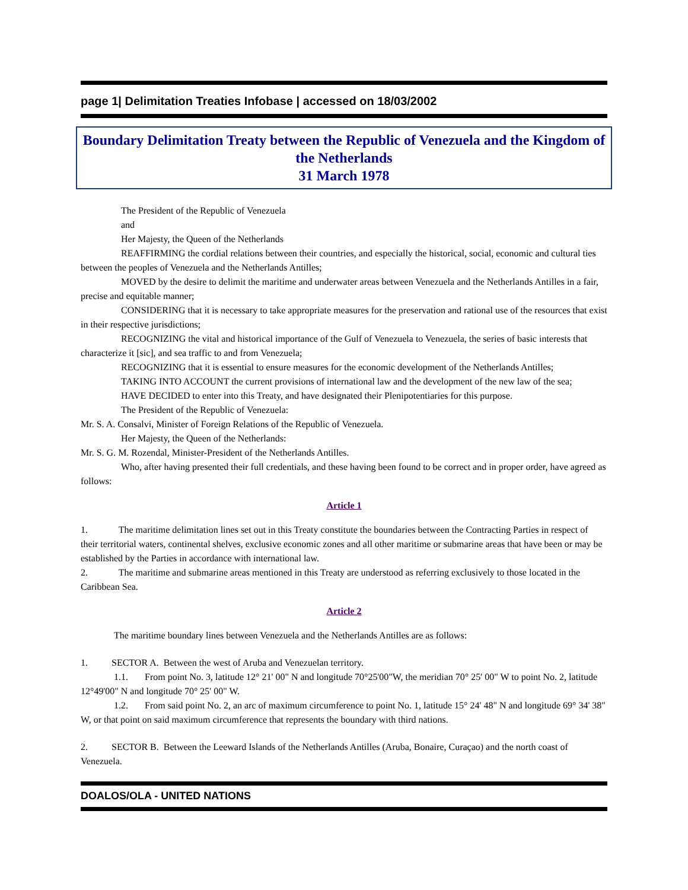page 1| Delimitation Treaties Infobase | accessed on 18/03/2002
Boundary Delimitation Treaty between the Republic of Venezuela and the Kingdom of the Netherlands
31 March 1978
The President of the Republic of Venezuela
and
Her Majesty, the Queen of the Netherlands
REAFFIRMING the cordial relations between their countries, and especially the historical, social, economic and cultural ties between the peoples of Venezuela and the Netherlands Antilles;
MOVED by the desire to delimit the maritime and underwater areas between Venezuela and the Netherlands Antilles in a fair, precise and equitable manner;
CONSIDERING that it is necessary to take appropriate measures for the preservation and rational use of the resources that exist in their respective jurisdictions;
RECOGNIZING the vital and historical importance of the Gulf of Venezuela to Venezuela, the series of basic interests that characterize it [sic], and sea traffic to and from Venezuela;
RECOGNIZING that it is essential to ensure measures for the economic development of the Netherlands Antilles;
TAKING INTO ACCOUNT the current provisions of international law and the development of the new law of the sea;
HAVE DECIDED to enter into this Treaty, and have designated their Plenipotentiaries for this purpose.
The President of the Republic of Venezuela:
Mr. S. A. Consalvi, Minister of Foreign Relations of the Republic of Venezuela.
Her Majesty, the Queen of the Netherlands:
Mr. S. G. M. Rozendal, Minister-President of the Netherlands Antilles.
Who, after having presented their full credentials, and these having been found to be correct and in proper order, have agreed as follows:
Article 1
1. The maritime delimitation lines set out in this Treaty constitute the boundaries between the Contracting Parties in respect of their territorial waters, continental shelves, exclusive economic zones and all other maritime or submarine areas that have been or may be established by the Parties in accordance with international law.
2. The maritime and submarine areas mentioned in this Treaty are understood as referring exclusively to those located in the Caribbean Sea.
Article 2
The maritime boundary lines between Venezuela and the Netherlands Antilles are as follows:
1. SECTOR A. Between the west of Aruba and Venezuelan territory.
1.1. From point No. 3, latitude 12° 21' 00" N and longitude 70°25'00"W, the meridian 70° 25' 00" W to point No. 2, latitude 12°49'00" N and longitude 70° 25' 00" W.
1.2. From said point No. 2, an arc of maximum circumference to point No. 1, latitude 15° 24' 48" N and longitude 69° 34' 38" W, or that point on said maximum circumference that represents the boundary with third nations.
2. SECTOR B. Between the Leeward Islands of the Netherlands Antilles (Aruba, Bonaire, Curaçao) and the north coast of Venezuela.
DOALOS/OLA - UNITED NATIONS